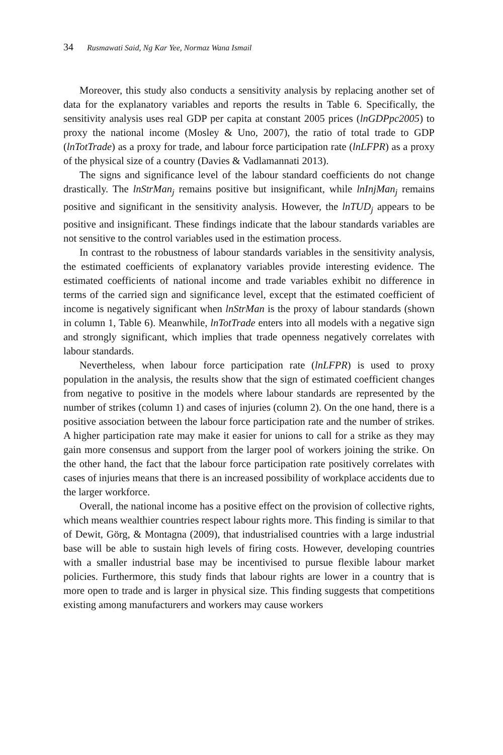34 Rusmawati Said, Ng Kar Yee, Normaz Wana Ismail
Moreover, this study also conducts a sensitivity analysis by replacing another set of data for the explanatory variables and reports the results in Table 6. Specifically, the sensitivity analysis uses real GDP per capita at constant 2005 prices (lnGDPpc2005) to proxy the national income (Mosley & Uno, 2007), the ratio of total trade to GDP (lnTotTrade) as a proxy for trade, and labour force participation rate (lnLFPR) as a proxy of the physical size of a country (Davies & Vadlamannati 2013).
The signs and significance level of the labour standard coefficients do not change drastically. The lnStrMan<sub>j</sub> remains positive but insignificant, while lnInjMan<sub>j</sub> remains positive and significant in the sensitivity analysis. However, the lnTUD<sub>j</sub> appears to be positive and insignificant. These findings indicate that the labour standards variables are not sensitive to the control variables used in the estimation process.
In contrast to the robustness of labour standards variables in the sensitivity analysis, the estimated coefficients of explanatory variables provide interesting evidence. The estimated coefficients of national income and trade variables exhibit no difference in terms of the carried sign and significance level, except that the estimated coefficient of income is negatively significant when lnStrMan is the proxy of labour standards (shown in column 1, Table 6). Meanwhile, lnTotTrade enters into all models with a negative sign and strongly significant, which implies that trade openness negatively correlates with labour standards.
Nevertheless, when labour force participation rate (lnLFPR) is used to proxy population in the analysis, the results show that the sign of estimated coefficient changes from negative to positive in the models where labour standards are represented by the number of strikes (column 1) and cases of injuries (column 2). On the one hand, there is a positive association between the labour force participation rate and the number of strikes. A higher participation rate may make it easier for unions to call for a strike as they may gain more consensus and support from the larger pool of workers joining the strike. On the other hand, the fact that the labour force participation rate positively correlates with cases of injuries means that there is an increased possibility of workplace accidents due to the larger workforce.
Overall, the national income has a positive effect on the provision of collective rights, which means wealthier countries respect labour rights more. This finding is similar to that of Dewit, Görg, & Montagna (2009), that industrialised countries with a large industrial base will be able to sustain high levels of firing costs. However, developing countries with a smaller industrial base may be incentivised to pursue flexible labour market policies. Furthermore, this study finds that labour rights are lower in a country that is more open to trade and is larger in physical size. This finding suggests that competitions existing among manufacturers and workers may cause workers